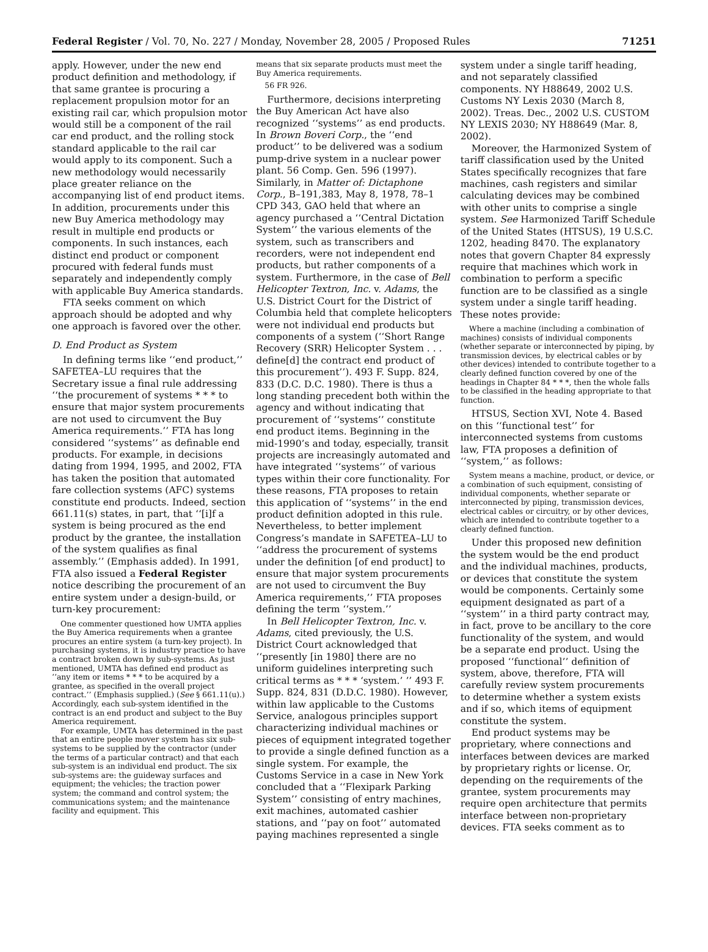Federal Register / Vol. 70, No. 227 / Monday, November 28, 2005 / Proposed Rules 71251
apply. However, under the new end product definition and methodology, if that same grantee is procuring a replacement propulsion motor for an existing rail car, which propulsion motor would still be a component of the rail car end product, and the rolling stock standard applicable to the rail car would apply to its component. Such a new methodology would necessarily place greater reliance on the accompanying list of end product items. In addition, procurements under this new Buy America methodology may result in multiple end products or components. In such instances, each distinct end product or component procured with federal funds must separately and independently comply with applicable Buy America standards.
FTA seeks comment on which approach should be adopted and why one approach is favored over the other.
D. End Product as System
In defining terms like ‘‘end product,’’ SAFETEA–LU requires that the Secretary issue a final rule addressing ‘‘the procurement of systems * * * to ensure that major system procurements are not used to circumvent the Buy America requirements.’’ FTA has long considered ‘‘systems’’ as definable end products. For example, in decisions dating from 1994, 1995, and 2002, FTA has taken the position that automated fare collection systems (AFC) systems constitute end products. Indeed, section 661.11(s) states, in part, that ‘‘[i]f a system is being procured as the end product by the grantee, the installation of the system qualifies as final assembly.’’ (Emphasis added). In 1991, FTA also issued a Federal Register notice describing the procurement of an entire system under a design-build, or turn-key procurement:
One commenter questioned how UMTA applies the Buy America requirements when a grantee procures an entire system (a turn-key project). In purchasing systems, it is industry practice to have a contract broken down by sub-systems. As just mentioned, UMTA has defined end product as ‘‘any item or items * * * to be acquired by a grantee, as specified in the overall project contract.’’ (Emphasis supplied.) (See § 661.11(u).) Accordingly, each sub-system identified in the contract is an end product and subject to the Buy America requirement.
For example, UMTA has determined in the past that an entire people mover system has six sub-systems to be supplied by the contractor (under the terms of a particular contract) and that each sub-system is an individual end product. The six sub-systems are: the guideway surfaces and equipment; the vehicles; the traction power system; the command and control system; the communications system; and the maintenance facility and equipment. This
means that six separate products must meet the Buy America requirements.
56 FR 926.
Furthermore, decisions interpreting the Buy American Act have also recognized ‘‘systems’’ as end products. In Brown Boveri Corp., the ‘‘end product’’ to be delivered was a sodium pump-drive system in a nuclear power plant. 56 Comp. Gen. 596 (1997). Similarly, in Matter of: Dictaphone Corp., B–191,383, May 8, 1978, 78–1 CPD 343, GAO held that where an agency purchased a ‘‘Central Dictation System’’ the various elements of the system, such as transcribers and recorders, were not independent end products, but rather components of a system. Furthermore, in the case of Bell Helicopter Textron, Inc. v. Adams, the U.S. District Court for the District of Columbia held that complete helicopters were not individual end products but components of a system (‘‘Short Range Recovery (SRR) Helicopter System . . . define[d] the contract end product of this procurement’’). 493 F. Supp. 824, 833 (D.C. D.C. 1980). There is thus a long standing precedent both within the agency and without indicating that procurement of ‘‘systems’’ constitute end product items. Beginning in the mid-1990’s and today, especially, transit projects are increasingly automated and have integrated ‘‘systems’’ of various types within their core functionality. For these reasons, FTA proposes to retain this application of ‘‘systems’’ in the end product definition adopted in this rule. Nevertheless, to better implement Congress’s mandate in SAFETEA–LU to ‘‘address the procurement of systems under the definition [of end product] to ensure that major system procurements are not used to circumvent the Buy America requirements,’’ FTA proposes defining the term ‘‘system.’’
In Bell Helicopter Textron, Inc. v. Adams, cited previously, the U.S. District Court acknowledged that ‘‘presently [in 1980] there are no uniform guidelines interpreting such critical terms as * * * ‘system.’ ’’ 493 F. Supp. 824, 831 (D.D.C. 1980). However, within law applicable to the Customs Service, analogous principles support characterizing individual machines or pieces of equipment integrated together to provide a single defined function as a single system. For example, the Customs Service in a case in New York concluded that a ‘‘Flexipark Parking System’’ consisting of entry machines, exit machines, automated cashier stations, and ‘‘pay on foot’’ automated paying machines represented a single
system under a single tariff heading, and not separately classified components. NY H88649, 2002 U.S. Customs NY Lexis 2030 (March 8, 2002). Treas. Dec., 2002 U.S. CUSTOM NY LEXIS 2030; NY H88649 (Mar. 8, 2002).
Moreover, the Harmonized System of tariff classification used by the United States specifically recognizes that fare machines, cash registers and similar calculating devices may be combined with other units to comprise a single system. See Harmonized Tariff Schedule of the United States (HTSUS), 19 U.S.C. 1202, heading 8470. The explanatory notes that govern Chapter 84 expressly require that machines which work in combination to perform a specific function are to be classified as a single system under a single tariff heading. These notes provide:
Where a machine (including a combination of machines) consists of individual components (whether separate or interconnected by piping, by transmission devices, by electrical cables or by other devices) intended to contribute together to a clearly defined function covered by one of the headings in Chapter 84 * * *, then the whole falls to be classified in the heading appropriate to that function.
HTSUS, Section XVI, Note 4. Based on this ‘‘functional test’’ for interconnected systems from customs law, FTA proposes a definition of ‘‘system,’’ as follows:
System means a machine, product, or device, or a combination of such equipment, consisting of individual components, whether separate or interconnected by piping, transmission devices, electrical cables or circuitry, or by other devices, which are intended to contribute together to a clearly defined function.
Under this proposed new definition the system would be the end product and the individual machines, products, or devices that constitute the system would be components. Certainly some equipment designated as part of a ‘‘system’’ in a third party contract may, in fact, prove to be ancillary to the core functionality of the system, and would be a separate end product. Using the proposed ‘‘functional’’ definition of system, above, therefore, FTA will carefully review system procurements to determine whether a system exists and if so, which items of equipment constitute the system.
End product systems may be proprietary, where connections and interfaces between devices are marked by proprietary rights or license. Or, depending on the requirements of the grantee, system procurements may require open architecture that permits interface between non-proprietary devices. FTA seeks comment as to